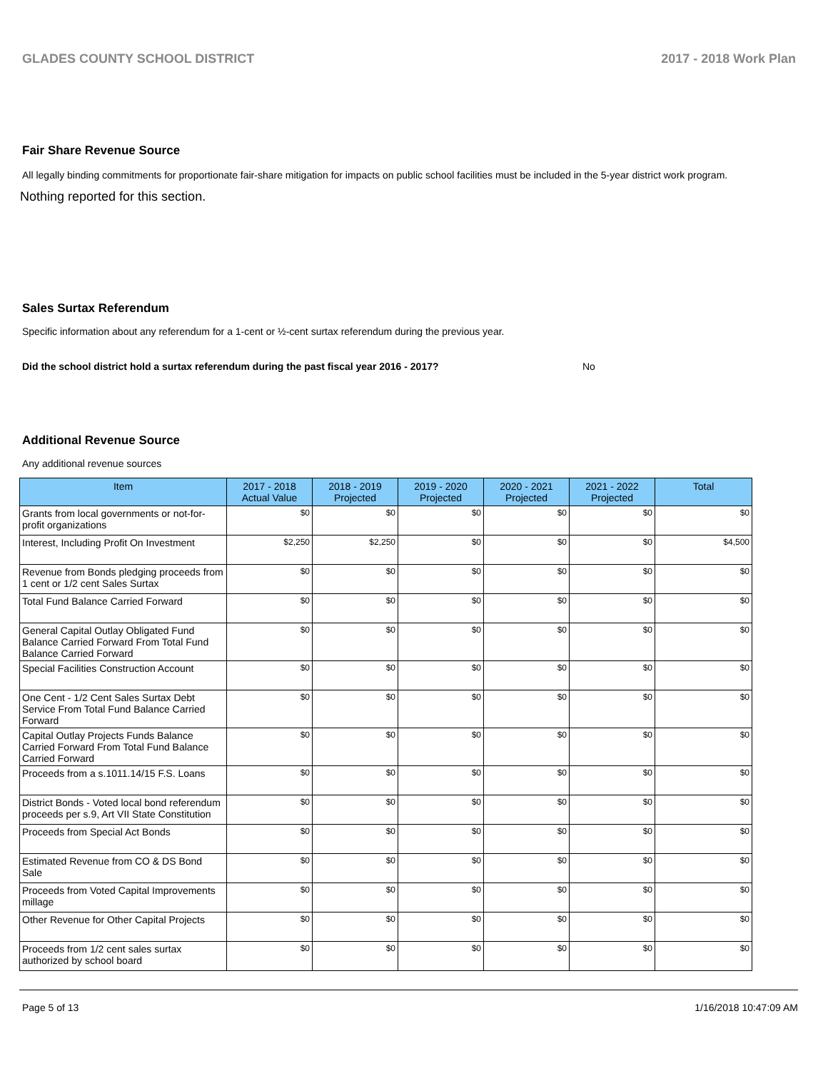GLADES COUNTY SCHOOL DISTRICT 2017 - 2018 Work Plan
Fair Share Revenue Source
All legally binding commitments for proportionate fair-share mitigation for impacts on public school facilities must be included in the 5-year district work program.
Nothing reported for this section.
Sales Surtax Referendum
Specific information about any referendum for a 1-cent or ½-cent surtax referendum during the previous year.
Did the school district hold a surtax referendum during the past fiscal year 2016 - 2017? No
Additional Revenue Source
Any additional revenue sources
| Item | 2017 - 2018 Actual Value | 2018 - 2019 Projected | 2019 - 2020 Projected | 2020 - 2021 Projected | 2021 - 2022 Projected | Total |
| --- | --- | --- | --- | --- | --- | --- |
| Grants from local governments or not-for-profit organizations | $0 | $0 | $0 | $0 | $0 | $0 |
| Interest, Including Profit On Investment | $2,250 | $2,250 | $0 | $0 | $0 | $4,500 |
| Revenue from Bonds pledging proceeds from 1 cent or 1/2 cent Sales Surtax | $0 | $0 | $0 | $0 | $0 | $0 |
| Total Fund Balance Carried Forward | $0 | $0 | $0 | $0 | $0 | $0 |
| General Capital Outlay Obligated Fund Balance Carried Forward From Total Fund Balance Carried Forward | $0 | $0 | $0 | $0 | $0 | $0 |
| Special Facilities Construction Account | $0 | $0 | $0 | $0 | $0 | $0 |
| One Cent - 1/2 Cent Sales Surtax Debt Service From Total Fund Balance Carried Forward | $0 | $0 | $0 | $0 | $0 | $0 |
| Capital Outlay Projects Funds Balance Carried Forward From Total Fund Balance Carried Forward | $0 | $0 | $0 | $0 | $0 | $0 |
| Proceeds from a s.1011.14/15 F.S. Loans | $0 | $0 | $0 | $0 | $0 | $0 |
| District Bonds - Voted local bond referendum proceeds per s.9, Art VII State Constitution | $0 | $0 | $0 | $0 | $0 | $0 |
| Proceeds from Special Act Bonds | $0 | $0 | $0 | $0 | $0 | $0 |
| Estimated Revenue from CO & DS Bond Sale | $0 | $0 | $0 | $0 | $0 | $0 |
| Proceeds from Voted Capital Improvements millage | $0 | $0 | $0 | $0 | $0 | $0 |
| Other Revenue for Other Capital Projects | $0 | $0 | $0 | $0 | $0 | $0 |
| Proceeds from 1/2 cent sales surtax authorized by school board | $0 | $0 | $0 | $0 | $0 | $0 |
Page 5 of 13 1/16/2018 10:47:09 AM